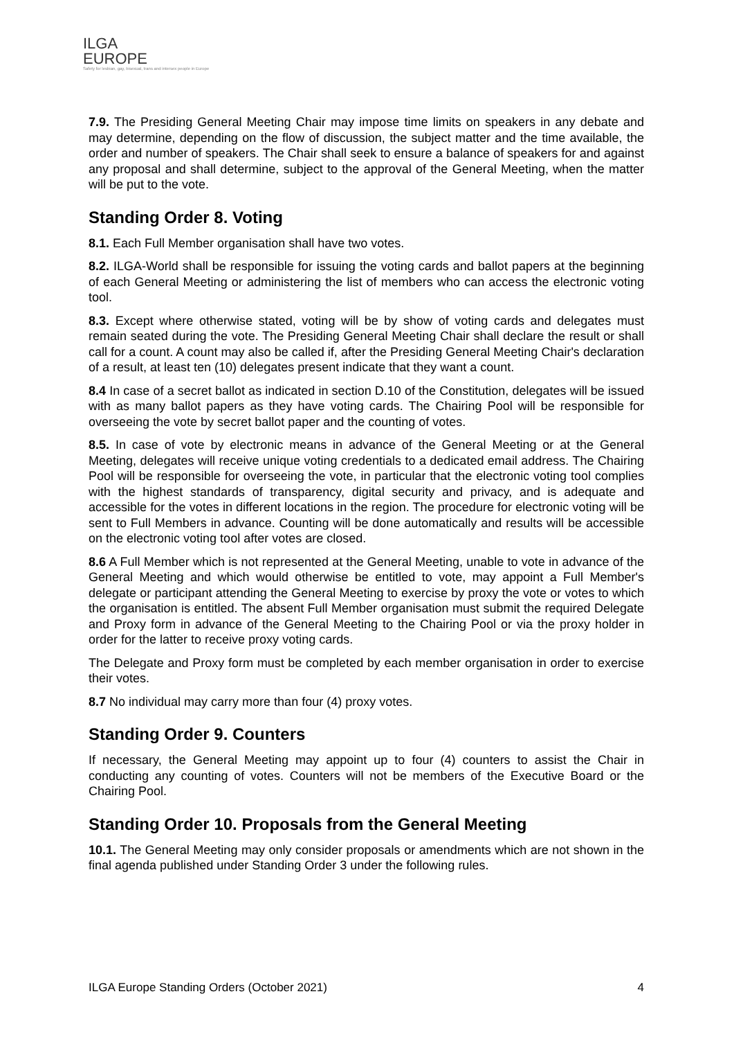ILGA
EUROPE
Safety for lesbian, gay, bisexual, trans and intersex people in Europe
7.9. The Presiding General Meeting Chair may impose time limits on speakers in any debate and may determine, depending on the flow of discussion, the subject matter and the time available, the order and number of speakers. The Chair shall seek to ensure a balance of speakers for and against any proposal and shall determine, subject to the approval of the General Meeting, when the matter will be put to the vote.
Standing Order 8. Voting
8.1. Each Full Member organisation shall have two votes.
8.2. ILGA-World shall be responsible for issuing the voting cards and ballot papers at the beginning of each General Meeting or administering the list of members who can access the electronic voting tool.
8.3. Except where otherwise stated, voting will be by show of voting cards and delegates must remain seated during the vote. The Presiding General Meeting Chair shall declare the result or shall call for a count. A count may also be called if, after the Presiding General Meeting Chair's declaration of a result, at least ten (10) delegates present indicate that they want a count.
8.4 In case of a secret ballot as indicated in section D.10 of the Constitution, delegates will be issued with as many ballot papers as they have voting cards. The Chairing Pool will be responsible for overseeing the vote by secret ballot paper and the counting of votes.
8.5. In case of vote by electronic means in advance of the General Meeting or at the General Meeting, delegates will receive unique voting credentials to a dedicated email address. The Chairing Pool will be responsible for overseeing the vote, in particular that the electronic voting tool complies with the highest standards of transparency, digital security and privacy, and is adequate and accessible for the votes in different locations in the region. The procedure for electronic voting will be sent to Full Members in advance. Counting will be done automatically and results will be accessible on the electronic voting tool after votes are closed.
8.6 A Full Member which is not represented at the General Meeting, unable to vote in advance of the General Meeting and which would otherwise be entitled to vote, may appoint a Full Member's delegate or participant attending the General Meeting to exercise by proxy the vote or votes to which the organisation is entitled. The absent Full Member organisation must submit the required Delegate and Proxy form in advance of the General Meeting to the Chairing Pool or via the proxy holder in order for the latter to receive proxy voting cards.
The Delegate and Proxy form must be completed by each member organisation in order to exercise their votes.
8.7 No individual may carry more than four (4) proxy votes.
Standing Order 9. Counters
If necessary, the General Meeting may appoint up to four (4) counters to assist the Chair in conducting any counting of votes. Counters will not be members of the Executive Board or the Chairing Pool.
Standing Order 10. Proposals from the General Meeting
10.1. The General Meeting may only consider proposals or amendments which are not shown in the final agenda published under Standing Order 3 under the following rules.
ILGA Europe Standing Orders (October 2021) 4